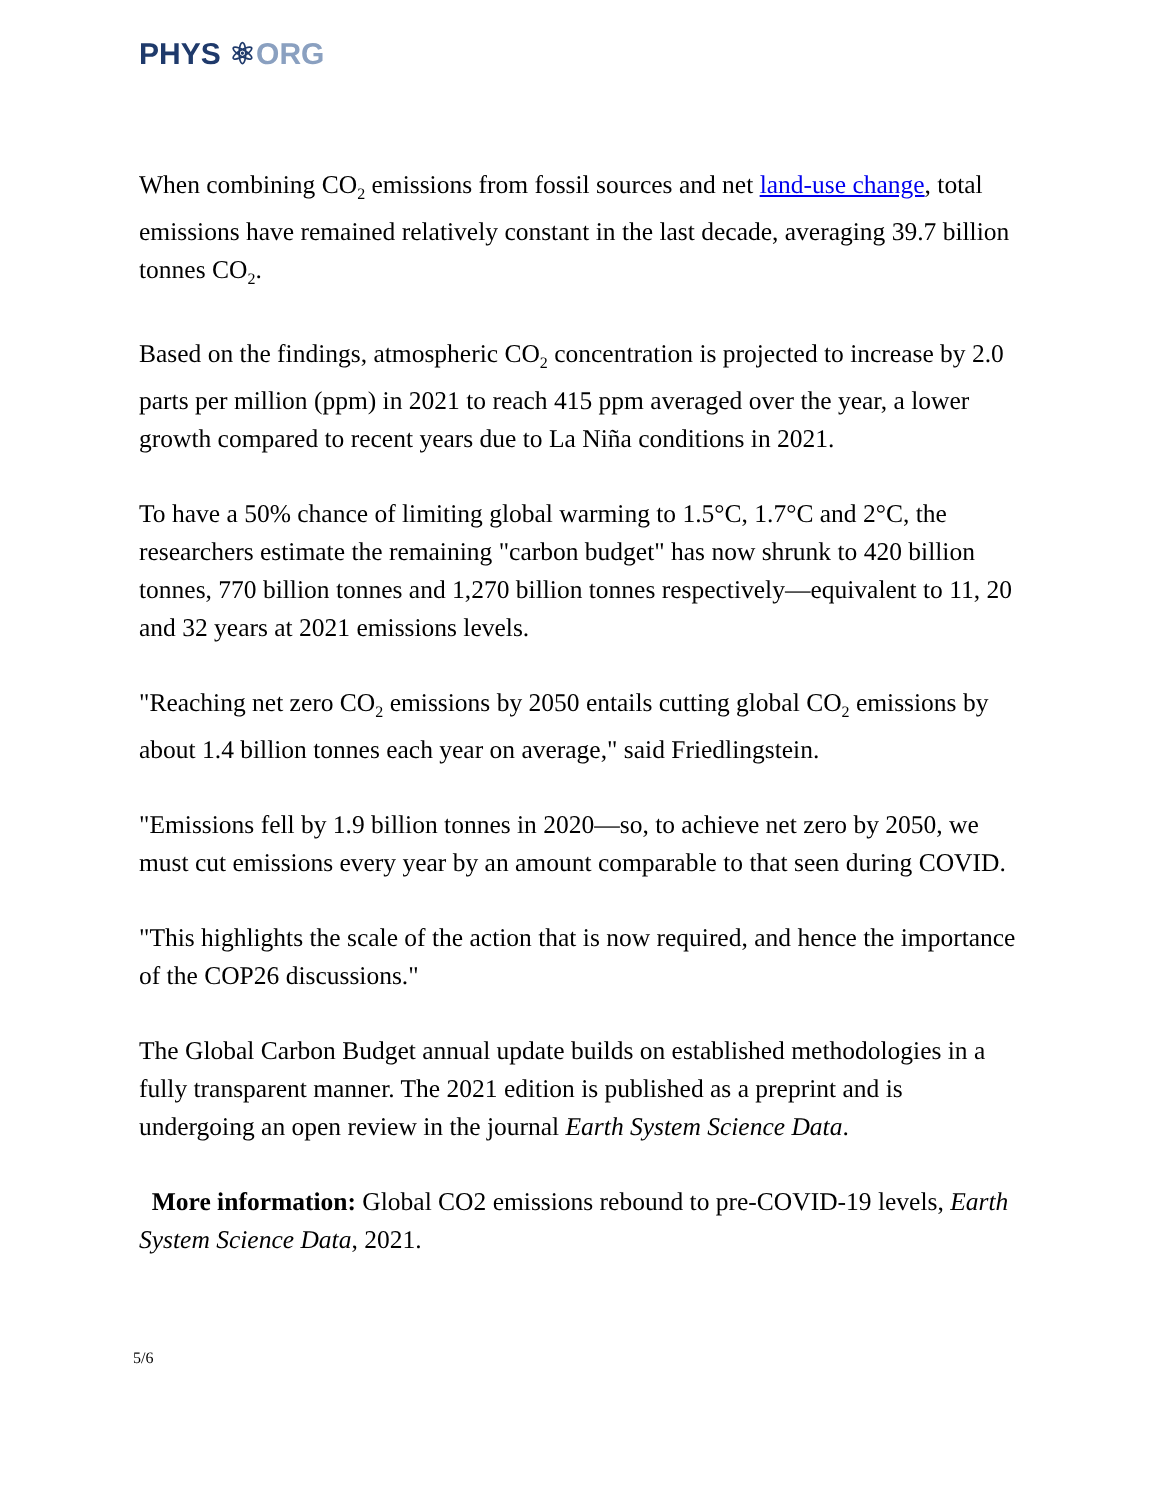PHYS ⚛ORG
When combining CO<sub>2</sub> emissions from fossil sources and net land-use change, total emissions have remained relatively constant in the last decade, averaging 39.7 billion tonnes CO<sub>2</sub>.
Based on the findings, atmospheric CO<sub>2</sub> concentration is projected to increase by 2.0 parts per million (ppm) in 2021 to reach 415 ppm averaged over the year, a lower growth compared to recent years due to La Niña conditions in 2021.
To have a 50% chance of limiting global warming to 1.5°C, 1.7°C and 2°C, the researchers estimate the remaining "carbon budget" has now shrunk to 420 billion tonnes, 770 billion tonnes and 1,270 billion tonnes respectively—equivalent to 11, 20 and 32 years at 2021 emissions levels.
"Reaching net zero CO<sub>2</sub> emissions by 2050 entails cutting global CO<sub>2</sub> emissions by about 1.4 billion tonnes each year on average," said Friedlingstein.
"Emissions fell by 1.9 billion tonnes in 2020—so, to achieve net zero by 2050, we must cut emissions every year by an amount comparable to that seen during COVID.
"This highlights the scale of the action that is now required, and hence the importance of the COP26 discussions."
The Global Carbon Budget annual update builds on established methodologies in a fully transparent manner. The 2021 edition is published as a preprint and is undergoing an open review in the journal Earth System Science Data.
More information: Global CO2 emissions rebound to pre-COVID-19 levels, Earth System Science Data, 2021.
5/6